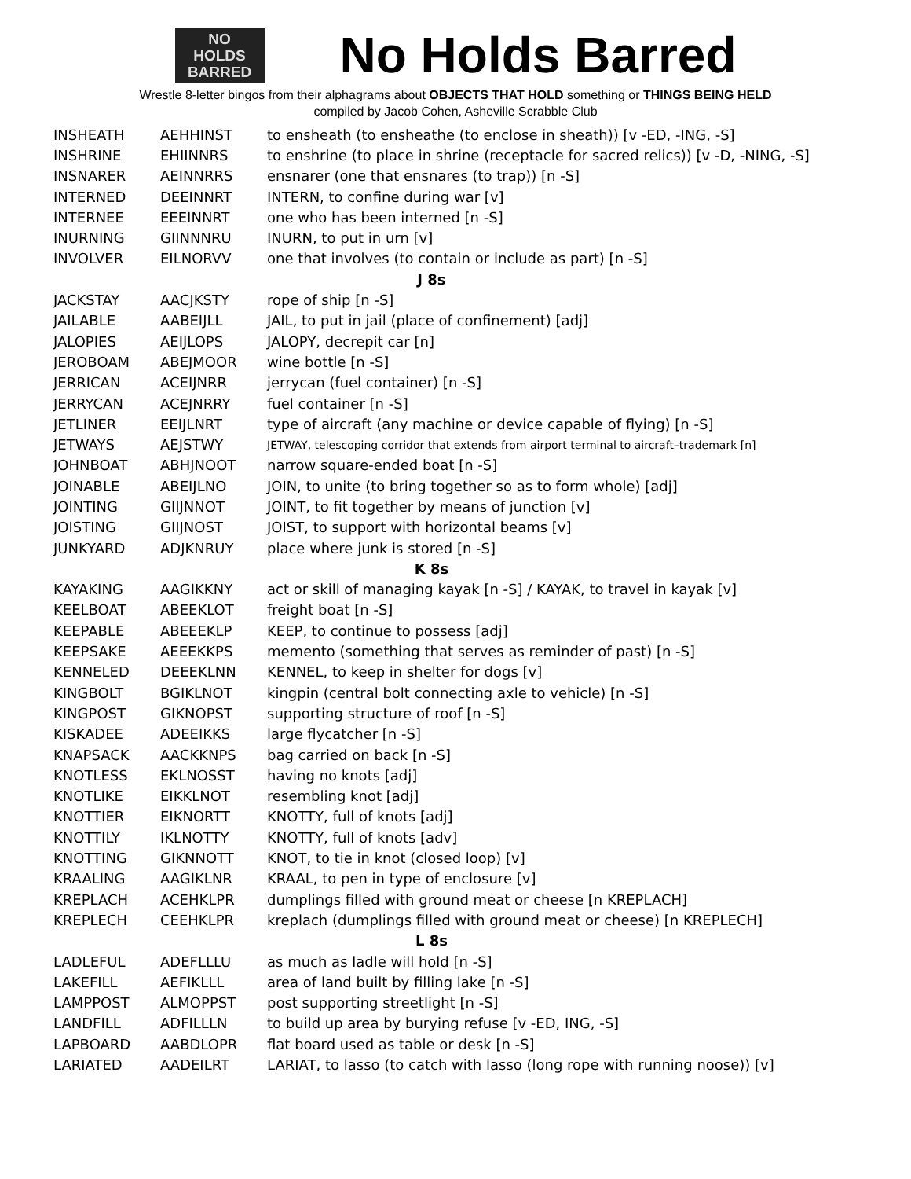NO
HOLDS
BARRED
No Holds Barred
Wrestle 8-letter bingos from their alphagrams about OBJECTS THAT HOLD something or THINGS BEING HELD
compiled by Jacob Cohen, Asheville Scrabble Club
| INSHEATH | AEHHINST | to ensheath (to ensheathe (to enclose in sheath)) [v -ED, -ING, -S] |
| INSHRINE | EHIINNRS | to enshrine (to place in shrine (receptacle for sacred relics)) [v -D, -NING, -S] |
| INSNARER | AEINNRRS | ensnarer (one that ensnares (to trap)) [n -S] |
| INTERNED | DEEINNRT | INTERN, to confine during war [v] |
| INTERNEE | EEEINNRT | one who has been interned [n -S] |
| INURNING | GIINNNRU | INURN, to put in urn [v] |
| INVOLVER | EILNORVV | one that involves (to contain or include as part) [n -S] |
| J 8s | | |
| JACKSTAY | AACJKSTY | rope of ship [n -S] |
| JAILABLE | AABEIJLL | JAIL, to put in jail (place of confinement) [adj] |
| JALOPIES | AEIJLOPS | JALOPY, decrepit car [n] |
| JEROBOAM | ABEJMOOR | wine bottle [n -S] |
| JERRICAN | ACEIJNRR | jerrycan (fuel container) [n -S] |
| JERRYCAN | ACEJNRRY | fuel container [n -S] |
| JETLINER | EEIJLNRT | type of aircraft (any machine or device capable of flying) [n -S] |
| JETWAYS | AEJSTWY | JETWAY, telescoping corridor that extends from airport terminal to aircraft–trademark [n] |
| JOHNBOAT | ABHJNOOT | narrow square-ended boat [n -S] |
| JOINABLE | ABEIJLNO | JOIN, to unite (to bring together so as to form whole) [adj] |
| JOINTING | GIIJNNOT | JOINT, to fit together by means of junction [v] |
| JOISTING | GIIJNOST | JOIST, to support with horizontal beams [v] |
| JUNKYARD | ADJKNRUY | place where junk is stored [n -S] |
| K 8s | | |
| KAYAKING | AAGIKKNY | act or skill of managing kayak [n -S] / KAYAK, to travel in kayak [v] |
| KEELBOAT | ABEEKLOT | freight boat [n -S] |
| KEEPABLE | ABEEEKLP | KEEP, to continue to possess [adj] |
| KEEPSAKE | AEEEKKPS | memento (something that serves as reminder of past) [n -S] |
| KENNELED | DEEEKLNN | KENNEL, to keep in shelter for dogs [v] |
| KINGBOLT | BGIKLNOT | kingpin (central bolt connecting axle to vehicle) [n -S] |
| KINGPOST | GIKNOPST | supporting structure of roof [n -S] |
| KISKADEE | ADEEIKKS | large flycatcher [n -S] |
| KNAPSACK | AACKKNPS | bag carried on back [n -S] |
| KNOTLESS | EKLNOSST | having no knots [adj] |
| KNOTLIKE | EIKKLNOT | resembling knot [adj] |
| KNOTTIER | EIKNORTT | KNOTTY, full of knots [adj] |
| KNOTTILY | IKLNOTTY | KNOTTY, full of knots [adv] |
| KNOTTING | GIKNNOTT | KNOT, to tie in knot (closed loop) [v] |
| KRAALING | AAGIKLNR | KRAAL, to pen in type of enclosure [v] |
| KREPLACH | ACEHKLPR | dumplings filled with ground meat or cheese [n KREPLACH] |
| KREPLECH | CEEHKLPR | kreplach (dumplings filled with ground meat or cheese) [n KREPLECH] |
| L 8s | | |
| LADLEFUL | ADEFLLLU | as much as ladle will hold [n -S] |
| LAKEFILL | AEFIKLLL | area of land built by filling lake [n -S] |
| LAMPPOST | ALMOPPST | post supporting streetlight [n -S] |
| LANDFILL | ADFILLLN | to build up area by burying refuse [v -ED, ING, -S] |
| LAPBOARD | AABDLOPR | flat board used as table or desk [n -S] |
| LARIATED | AADEILRT | LARIAT, to lasso (to catch with lasso (long rope with running noose)) [v] |